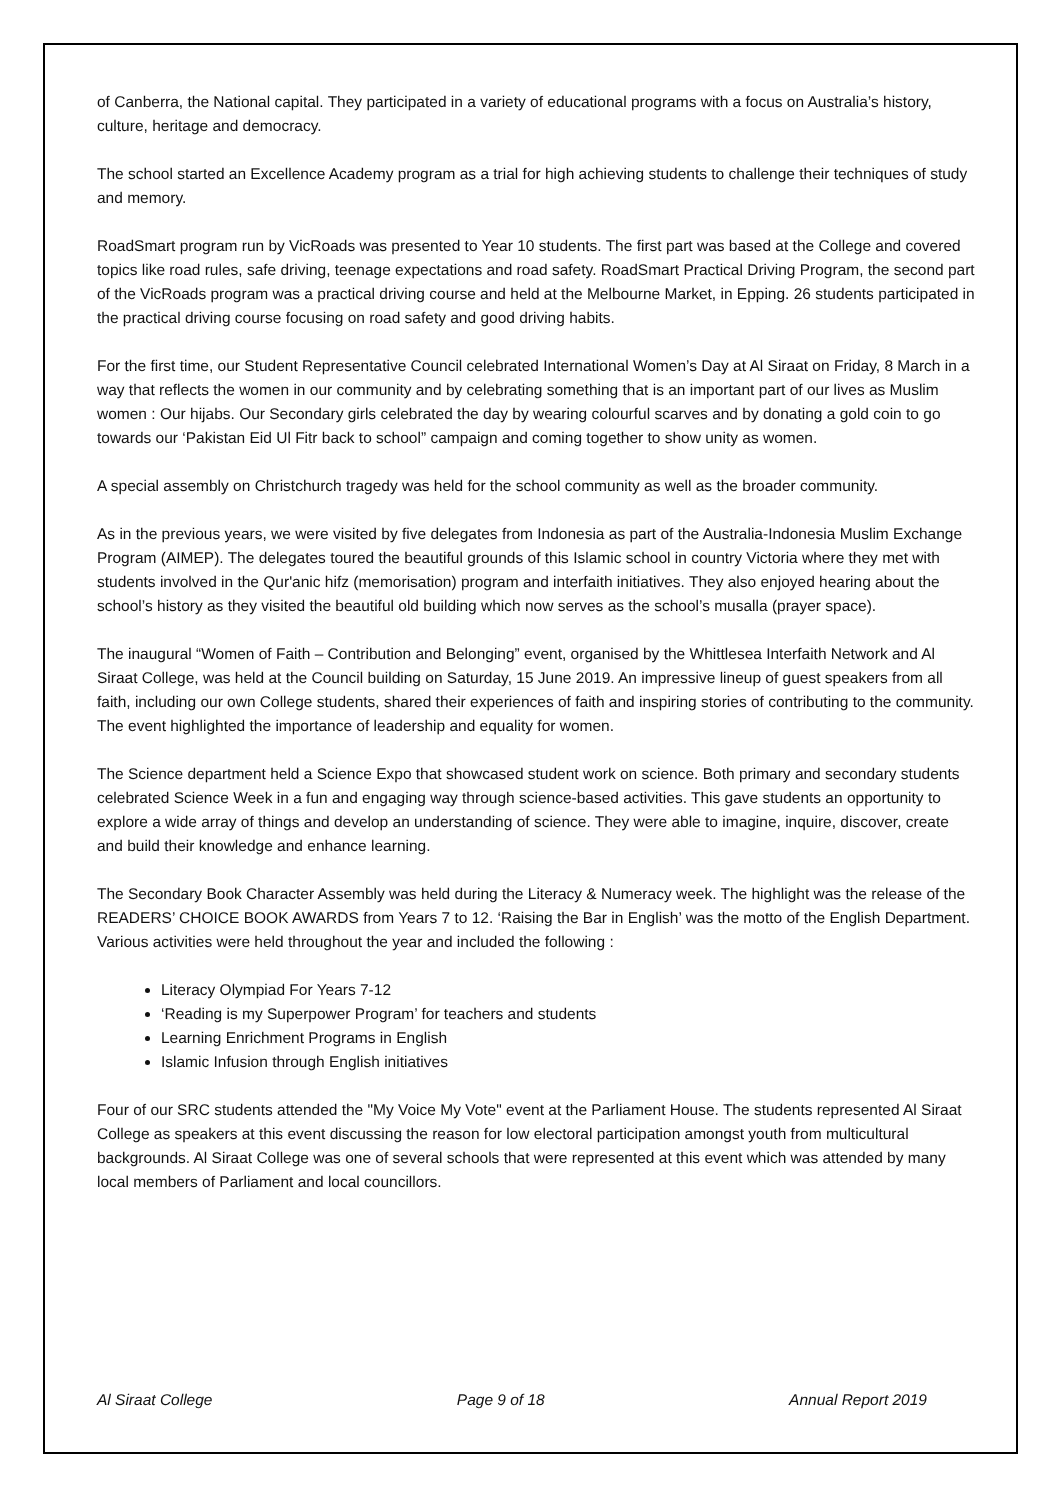of Canberra, the National capital. They participated in a variety of educational programs with a focus on Australia’s history, culture, heritage and democracy.
The school started an Excellence Academy program as a trial for high achieving students to challenge their techniques of study and memory.
RoadSmart program run by VicRoads was presented to Year 10 students. The first part was based at the College and covered topics like road rules, safe driving, teenage expectations and road safety. RoadSmart Practical Driving Program, the second part of the VicRoads program was a practical driving course and held at the Melbourne Market, in Epping. 26 students participated in the practical driving course focusing on road safety and good driving habits.
For the first time, our Student Representative Council celebrated International Women’s Day at Al Siraat on Friday, 8 March in a way that reflects the women in our community and by celebrating something that is an important part of our lives as Muslim women : Our hijabs. Our Secondary girls celebrated the day by wearing colourful scarves and by donating a gold coin to go towards our ‘Pakistan Eid Ul Fitr back to school” campaign and coming together to show unity as women.
A special assembly on Christchurch tragedy was held for the school community as well as the broader community.
As in the previous years, we were visited by five delegates from Indonesia as part of the Australia-Indonesia Muslim Exchange Program (AIMEP). The delegates toured the beautiful grounds of this Islamic school in country Victoria where they met with students involved in the Qur'anic hifz (memorisation) program and interfaith initiatives. They also enjoyed hearing about the school’s history as they visited the beautiful old building which now serves as the school’s musalla (prayer space).
The inaugural “Women of Faith – Contribution and Belonging” event, organised by the Whittlesea Interfaith Network and Al Siraat College, was held at the Council building on Saturday, 15 June 2019. An impressive lineup of guest speakers from all faith, including our own College students, shared their experiences of faith and inspiring stories of contributing to the community. The event highlighted the importance of leadership and equality for women.
The Science department held a Science Expo that showcased student work on science. Both primary and secondary students celebrated Science Week in a fun and engaging way through science-based activities. This gave students an opportunity to explore a wide array of things and develop an understanding of science. They were able to imagine, inquire, discover, create and build their knowledge and enhance learning.
The Secondary Book Character Assembly was held during the Literacy & Numeracy week. The highlight was the release of the READERS’ CHOICE BOOK AWARDS from Years 7 to 12. ‘Raising the Bar in English’ was the motto of the English Department. Various activities were held throughout the year and included the following :
Literacy Olympiad For Years 7-12
‘Reading is my Superpower Program’ for teachers and students
Learning Enrichment Programs in English
Islamic Infusion through English initiatives
Four of our SRC students attended the "My Voice My Vote" event at the Parliament House. The students represented Al Siraat College as speakers at this event discussing the reason for low electoral participation amongst youth from multicultural backgrounds. Al Siraat College was one of several schools that were represented at this event which was attended by many local members of Parliament and local councillors.
Al Siraat College Page 9 of 18 Annual Report 2019